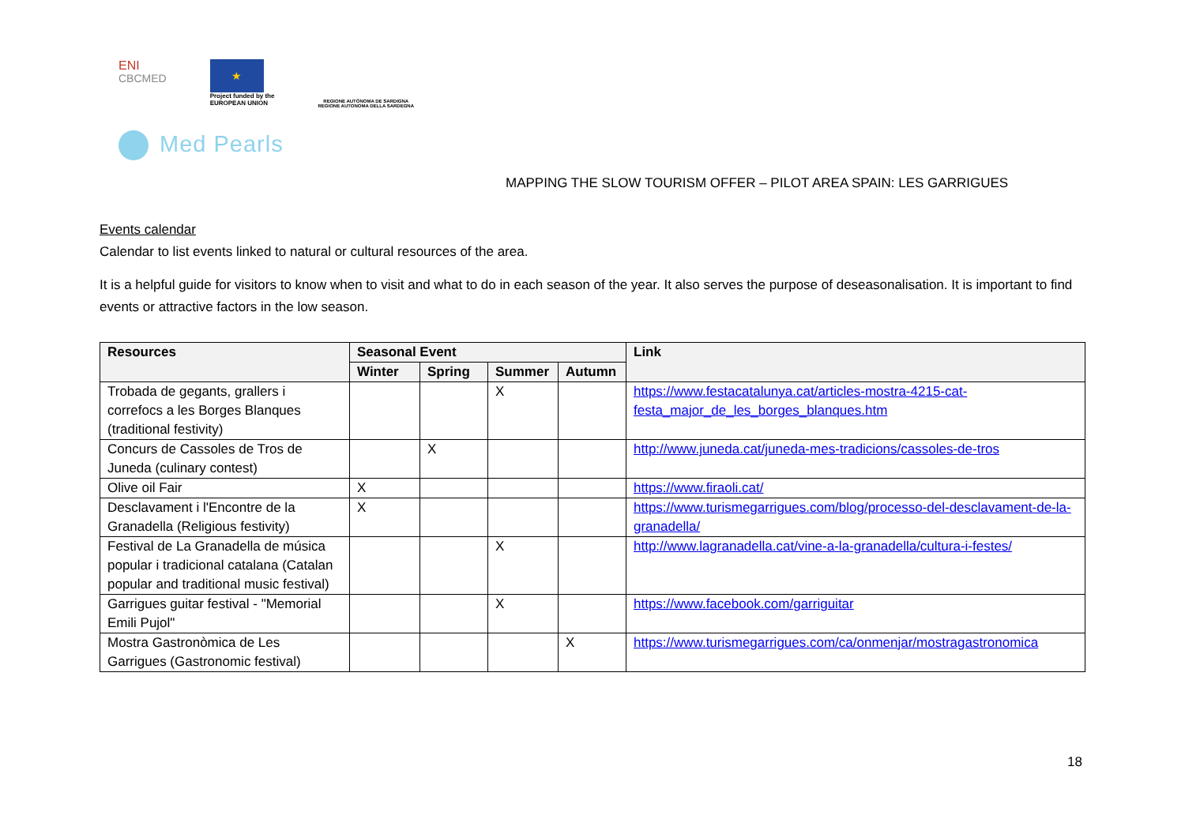ENI
CBCMED
★
Project funded by the
EUROPEAN UNION
REGIONE AUTÒNOMA DE SARDIGNA
REGIONE AUTONOMA DELLA SARDEGNA
Med Pearls
MAPPING THE SLOW TOURISM OFFER – PILOT AREA SPAIN: LES GARRIGUES
Events calendar
Calendar to list events linked to natural or cultural resources of the area.
It is a helpful guide for visitors to know when to visit and what to do in each season of the year. It also serves the purpose of deseasonalisation. It is important to find events or attractive factors in the low season.
| Resources | Seasonal Event | | | | Link |
| --- | --- | --- | --- | --- | --- |
| | Winter | Spring | Summer | Autumn | |
| Trobada de gegants, grallers i correfocs a les Borges Blanques (traditional festivity) | | | X | | https://www.festacatalunya.cat/articles-mostra-4215-cat-festa_major_de_les_borges_blanques.htm |
| Concurs de Cassoles de Tros de Juneda (culinary contest) | | X | | | http://www.juneda.cat/juneda-mes-tradicions/cassoles-de-tros |
| Olive oil Fair | X | | | | https://www.firaoli.cat/ |
| Desclavament i l'Encontre de la Granadella (Religious festivity) | X | | | | https://www.turismegarrigues.com/blog/processo-del-desclavament-de-la-granadella/ |
| Festival de La Granadella de música popular i tradicional catalana (Catalan popular and traditional music festival) | | | X | | http://www.lagranadella.cat/vine-a-la-granadella/cultura-i-festes/ |
| Garrigues guitar festival - "Memorial Emili Pujol" | | | X | | https://www.facebook.com/garriguitar |
| Mostra Gastronòmica de Les Garrigues (Gastronomic festival) | | | | X | https://www.turismegarrigues.com/ca/onmenjar/mostragastronomica |
18